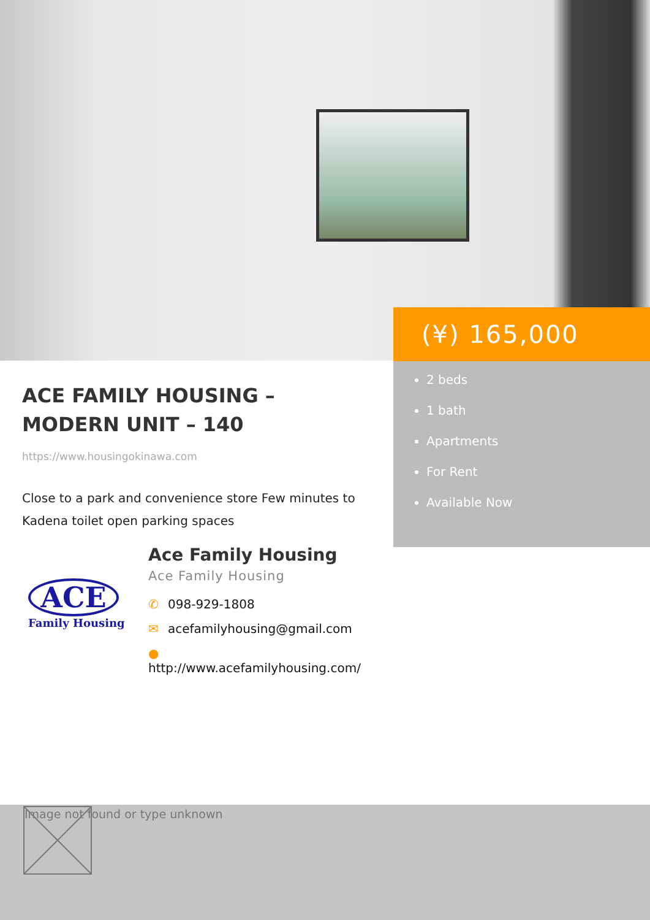ACE FAMILY HOUSING – MODERN UNIT – 140
https://www.housingokinawa.com
Close to a park and convenience store Few minutes to Kadena toilet open parking spaces
ACE
Family Housing
Ace Family Housing
Ace Family Housing
✆ 098-929-1808
✉ acefamilyhousing@gmail.com
● http://www.acefamilyhousing.com/
(¥) 165,000
2 beds
1 bath
Apartments
For Rent
Available Now
Image not found or type unknown